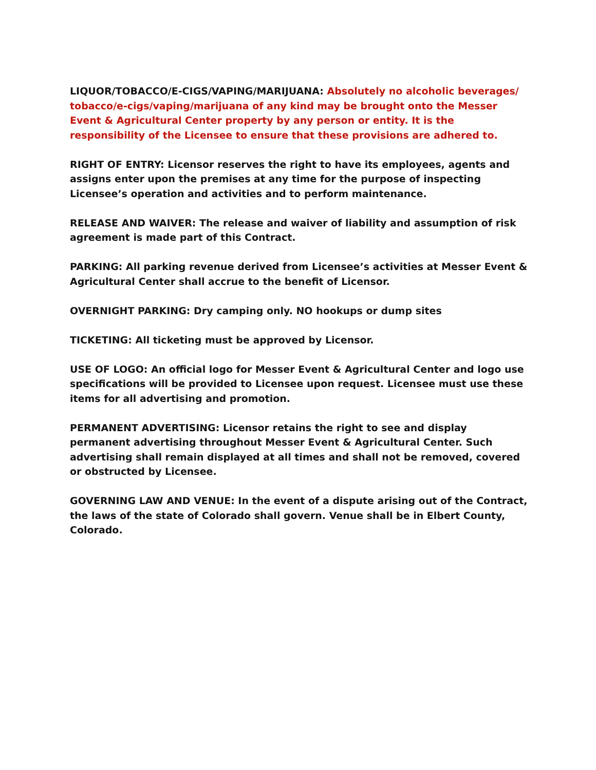LIQUOR/TOBACCO/E-CIGS/VAPING/MARIJUANA: Absolutely no alcoholic beverages/ tobacco/e-cigs/vaping/marijuana of any kind may be brought onto the Messer Event & Agricultural Center property by any person or entity. It is the responsibility of the Licensee to ensure that these provisions are adhered to.
RIGHT OF ENTRY: Licensor reserves the right to have its employees, agents and assigns enter upon the premises at any time for the purpose of inspecting Licensee’s operation and activities and to perform maintenance.
RELEASE AND WAIVER: The release and waiver of liability and assumption of risk agreement is made part of this Contract.
PARKING: All parking revenue derived from Licensee’s activities at Messer Event & Agricultural Center shall accrue to the benefit of Licensor.
OVERNIGHT PARKING: Dry camping only. NO hookups or dump sites
TICKETING: All ticketing must be approved by Licensor.
USE OF LOGO: An official logo for Messer Event & Agricultural Center and logo use specifications will be provided to Licensee upon request. Licensee must use these items for all advertising and promotion.
PERMANENT ADVERTISING: Licensor retains the right to see and display permanent advertising throughout Messer Event & Agricultural Center. Such advertising shall remain displayed at all times and shall not be removed, covered or obstructed by Licensee.
GOVERNING LAW AND VENUE: In the event of a dispute arising out of the Contract, the laws of the state of Colorado shall govern. Venue shall be in Elbert County, Colorado.